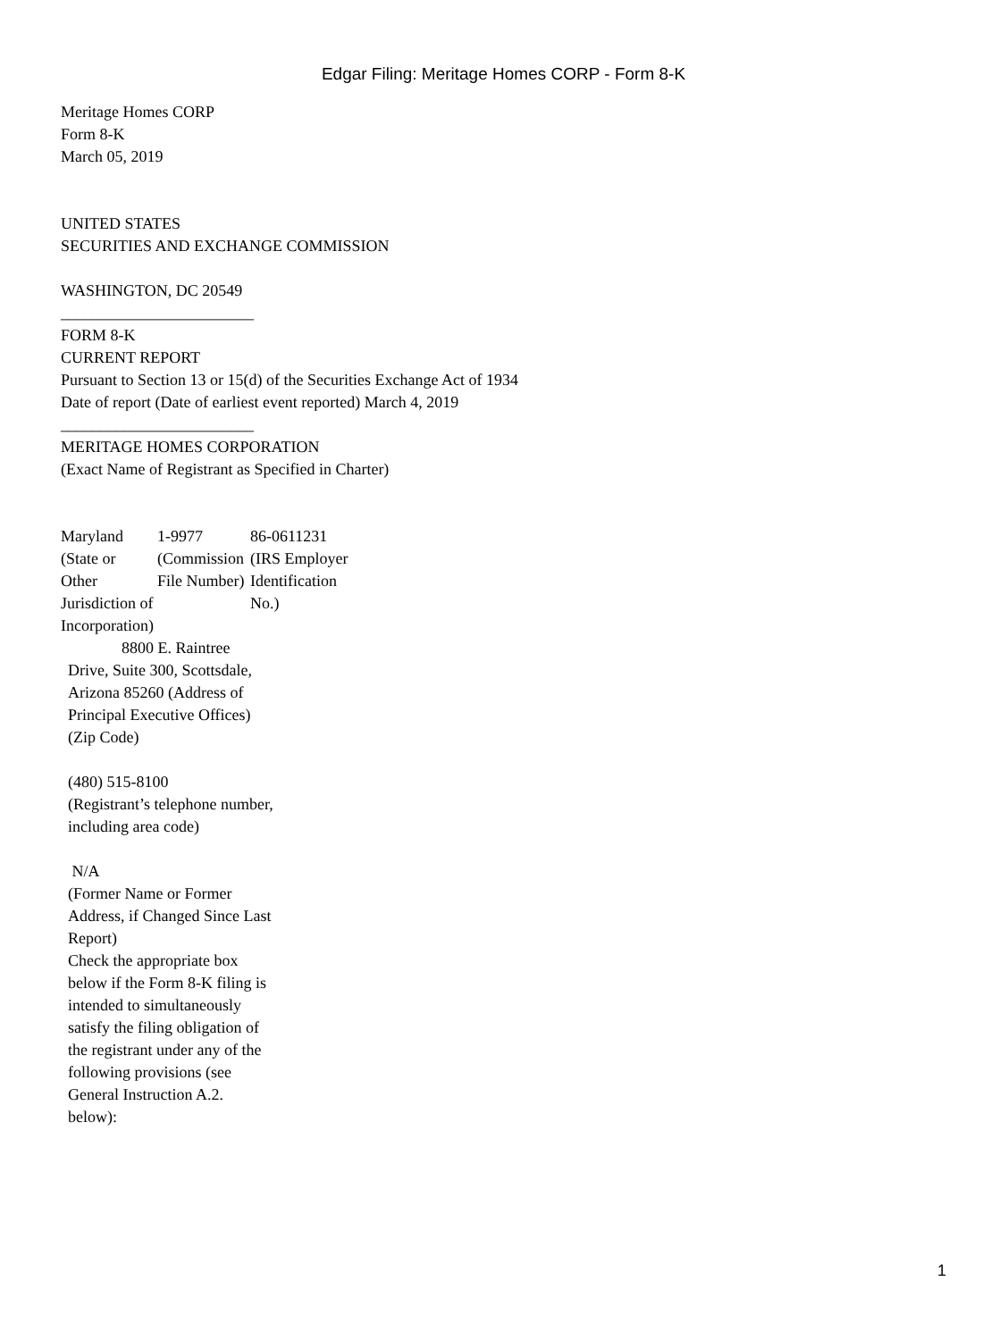Edgar Filing: Meritage Homes CORP - Form 8-K
Meritage Homes CORP
Form 8-K
March 05, 2019
UNITED STATES
SECURITIES AND EXCHANGE COMMISSION
WASHINGTON, DC 20549
________________________
FORM 8-K
CURRENT REPORT
Pursuant to Section 13 or 15(d) of the Securities Exchange Act of 1934
Date of report (Date of earliest event reported) March 4, 2019
________________________
MERITAGE HOMES CORPORATION
(Exact Name of Registrant as Specified in Charter)
| Maryland (State or Other Jurisdiction of Incorporation) | 1-9977 (Commission File Number) | 86-0611231 (IRS Employer Identification No.) |
8800 E. Raintree Drive, Suite 300, Scottsdale, Arizona 85260 (Address of Principal Executive Offices) (Zip Code)
(480) 515-8100
(Registrant’s telephone number, including area code)
N/A
(Former Name or Former Address, if Changed Since Last Report)
Check the appropriate box below if the Form 8-K filing is intended to simultaneously satisfy the filing obligation of the registrant under any of the following provisions (see General Instruction A.2. below):
1